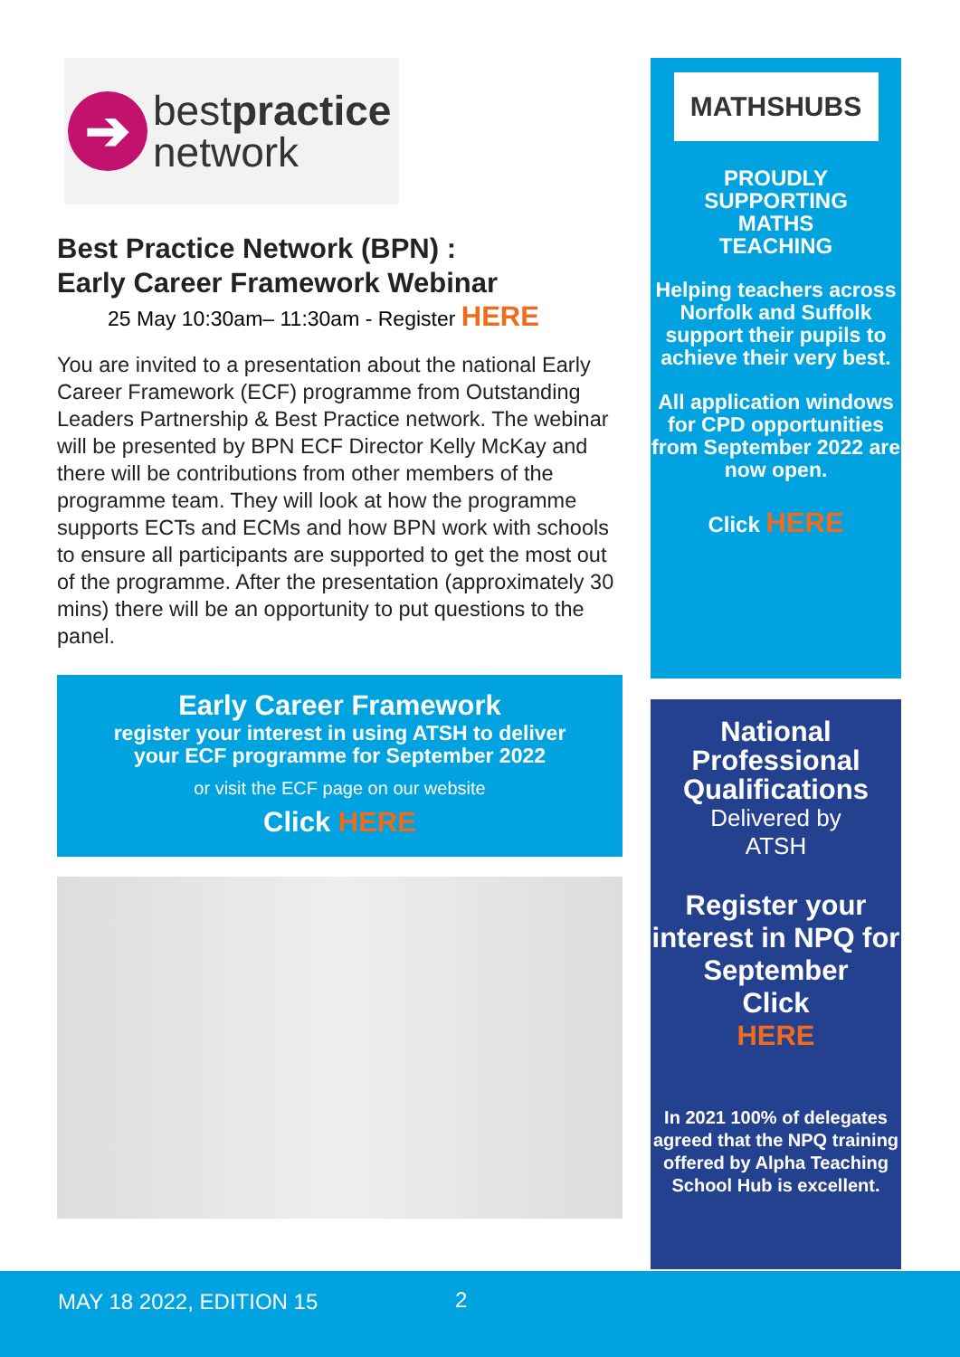➔
bestpractice
network
Best Practice Network (BPN) :
Early Career Framework Webinar
25 May 10:30am– 11:30am - Register HERE
You are invited to a presentation about the national Early Career Framework (ECF) programme from Outstanding Leaders Partnership & Best Practice network. The webinar will be presented by BPN ECF Director Kelly McKay and there will be contributions from other members of the programme team. They will look at how the programme supports ECTs and ECMs and how BPN work with schools to ensure all participants are supported to get the most out of the programme. After the presentation (approximately 30 mins) there will be an opportunity to put questions to the panel.
Early Career Framework
register your interest in using ATSH to deliver
your ECF programme for September 2022
or visit the ECF page on our website
Click HERE
MATHSHUBS
PROUDLY
SUPPORTING
MATHS
TEACHING
Helping teachers across Norfolk and Suffolk support their pupils to achieve their very best.
All application windows for CPD opportunities from September 2022 are now open.
Click HERE
National Professional Qualifications
Delivered by
ATSH
Register your interest in NPQ for September
Click
HERE
In 2021 100% of delegates agreed that the NPQ training offered by Alpha Teaching School Hub is excellent.
MAY 18 2022, EDITION 15 2